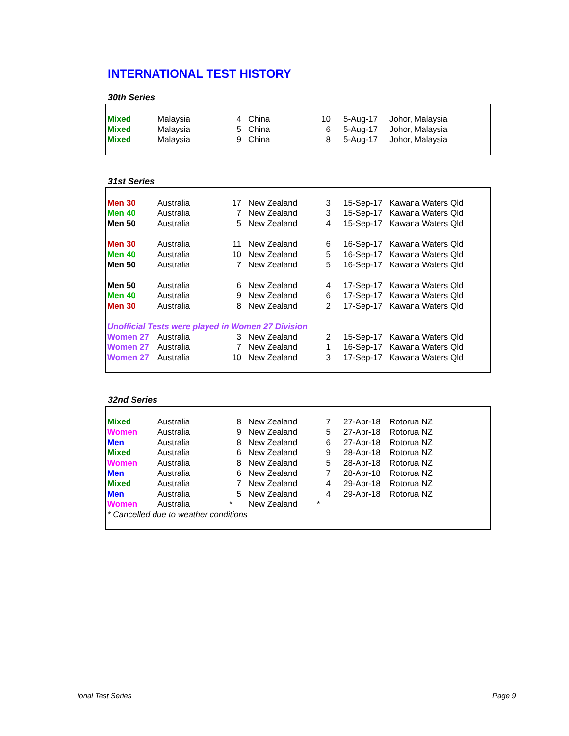INTERNATIONAL TEST HISTORY
30th Series
| Mixed | Malaysia | 4 | China | 10 | 5-Aug-17 | Johor, Malaysia |
| Mixed | Malaysia | 5 | China | 6 | 5-Aug-17 | Johor, Malaysia |
| Mixed | Malaysia | 9 | China | 8 | 5-Aug-17 | Johor, Malaysia |
31st Series
| Men 30 | Australia | 17 | New Zealand | 3 | 15-Sep-17 | Kawana Waters Qld |
| Men 40 | Australia | 7 | New Zealand | 3 | 15-Sep-17 | Kawana Waters Qld |
| Men 50 | Australia | 5 | New Zealand | 4 | 15-Sep-17 | Kawana Waters Qld |
| Men 30 | Australia | 11 | New Zealand | 6 | 16-Sep-17 | Kawana Waters Qld |
| Men 40 | Australia | 10 | New Zealand | 5 | 16-Sep-17 | Kawana Waters Qld |
| Men 50 | Australia | 7 | New Zealand | 5 | 16-Sep-17 | Kawana Waters Qld |
| Men 50 | Australia | 6 | New Zealand | 4 | 17-Sep-17 | Kawana Waters Qld |
| Men 40 | Australia | 9 | New Zealand | 6 | 17-Sep-17 | Kawana Waters Qld |
| Men 30 | Australia | 8 | New Zealand | 2 | 17-Sep-17 | Kawana Waters Qld |
| Unofficial Tests were played in Women 27 Division | | | | | | |
| Women 27 | Australia | 3 | New Zealand | 2 | 15-Sep-17 | Kawana Waters Qld |
| Women 27 | Australia | 7 | New Zealand | 1 | 16-Sep-17 | Kawana Waters Qld |
| Women 27 | Australia | 10 | New Zealand | 3 | 17-Sep-17 | Kawana Waters Qld |
32nd Series
| Mixed | Australia | 8 | New Zealand | 7 | 27-Apr-18 | Rotorua NZ |
| Women | Australia | 9 | New Zealand | 5 | 27-Apr-18 | Rotorua NZ |
| Men | Australia | 8 | New Zealand | 6 | 27-Apr-18 | Rotorua NZ |
| Mixed | Australia | 6 | New Zealand | 9 | 28-Apr-18 | Rotorua NZ |
| Women | Australia | 8 | New Zealand | 5 | 28-Apr-18 | Rotorua NZ |
| Men | Australia | 6 | New Zealand | 7 | 28-Apr-18 | Rotorua NZ |
| Mixed | Australia | 7 | New Zealand | 4 | 29-Apr-18 | Rotorua NZ |
| Men | Australia | 5 | New Zealand | 4 | 29-Apr-18 | Rotorua NZ |
| Women | Australia | * | New Zealand | * | | |
| * Cancelled due to weather conditions | | | | | | |
ional Test Series Page 9